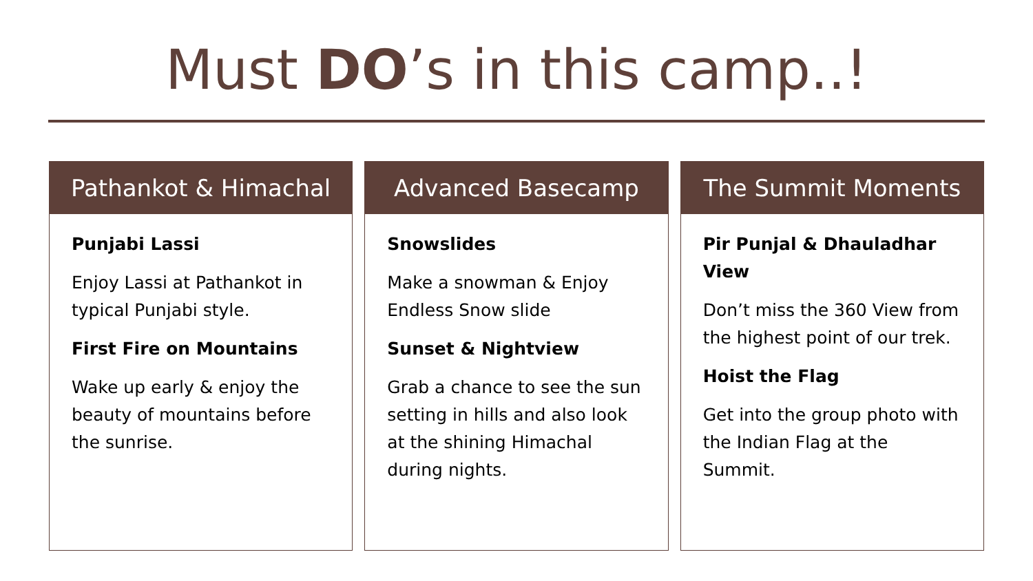Must DO’s in this camp..!
Pathankot & Himachal
Punjabi Lassi
Enjoy Lassi at Pathankot in typical Punjabi style.
First Fire on Mountains
Wake up early & enjoy the beauty of mountains before the sunrise.
Advanced Basecamp
Snowslides
Make a snowman & Enjoy Endless Snow slide
Sunset & Nightview
Grab a chance to see the sun setting in hills and also look at the shining Himachal during nights.
The Summit Moments
Pir Punjal & Dhauladhar View
Don’t miss the 360 View from the highest point of our trek.
Hoist the Flag
Get into the group photo with the Indian Flag at the Summit.